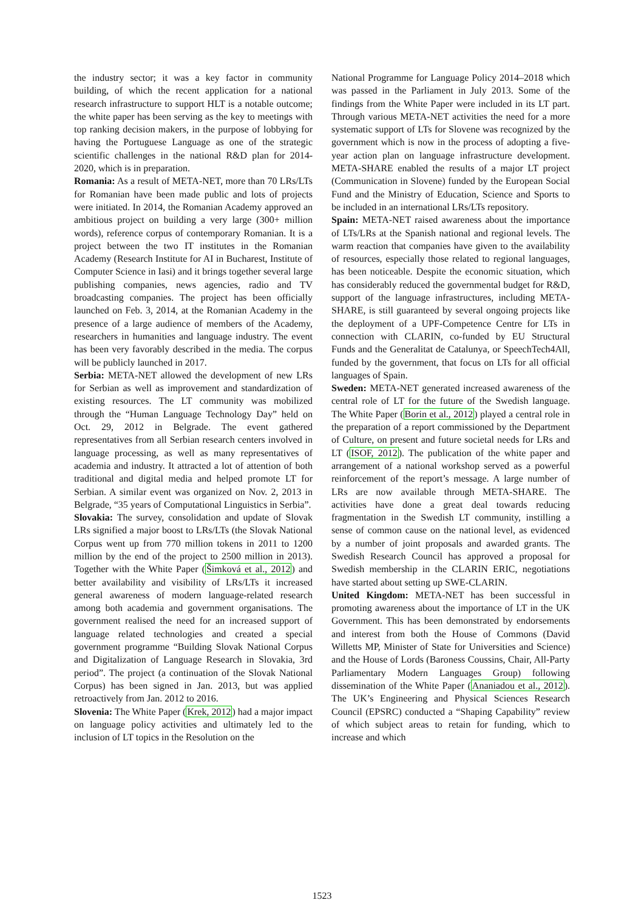the industry sector; it was a key factor in community building, of which the recent application for a national research infrastructure to support HLT is a notable outcome; the white paper has been serving as the key to meetings with top ranking decision makers, in the purpose of lobbying for having the Portuguese Language as one of the strategic scientific challenges in the national R&D plan for 2014-2020, which is in preparation.
Romania: As a result of META-NET, more than 70 LRs/LTs for Romanian have been made public and lots of projects were initiated. In 2014, the Romanian Academy approved an ambitious project on building a very large (300+ million words), reference corpus of contemporary Romanian. It is a project between the two IT institutes in the Romanian Academy (Research Institute for AI in Bucharest, Institute of Computer Science in Iasi) and it brings together several large publishing companies, news agencies, radio and TV broadcasting companies. The project has been officially launched on Feb. 3, 2014, at the Romanian Academy in the presence of a large audience of members of the Academy, researchers in humanities and language industry. The event has been very favorably described in the media. The corpus will be publicly launched in 2017.
Serbia: META-NET allowed the development of new LRs for Serbian as well as improvement and standardization of existing resources. The LT community was mobilized through the “Human Language Technology Day” held on Oct. 29, 2012 in Belgrade. The event gathered representatives from all Serbian research centers involved in language processing, as well as many representatives of academia and industry. It attracted a lot of attention of both traditional and digital media and helped promote LT for Serbian. A similar event was organized on Nov. 2, 2013 in Belgrade, “35 years of Computational Linguistics in Serbia”.
Slovakia: The survey, consolidation and update of Slovak LRs signified a major boost to LRs/LTs (the Slovak National Corpus went up from 770 million tokens in 2011 to 1200 million by the end of the project to 2500 million in 2013). Together with the White Paper (Šimková et al., 2012) and better availability and visibility of LRs/LTs it increased general awareness of modern language-related research among both academia and government organisations. The government realised the need for an increased support of language related technologies and created a special government programme “Building Slovak National Corpus and Digitalization of Language Research in Slovakia, 3rd period”. The project (a continuation of the Slovak National Corpus) has been signed in Jan. 2013, but was applied retroactively from Jan. 2012 to 2016.
Slovenia: The White Paper (Krek, 2012) had a major impact on language policy activities and ultimately led to the inclusion of LT topics in the Resolution on the
National Programme for Language Policy 2014–2018 which was passed in the Parliament in July 2013. Some of the findings from the White Paper were included in its LT part. Through various META-NET activities the need for a more systematic support of LTs for Slovene was recognized by the government which is now in the process of adopting a five-year action plan on language infrastructure development. META-SHARE enabled the results of a major LT project (Communication in Slovene) funded by the European Social Fund and the Ministry of Education, Science and Sports to be included in an international LRs/LTs repository.
Spain: META-NET raised awareness about the importance of LTs/LRs at the Spanish national and regional levels. The warm reaction that companies have given to the availability of resources, especially those related to regional languages, has been noticeable. Despite the economic situation, which has considerably reduced the governmental budget for R&D, support of the language infrastructures, including META-SHARE, is still guaranteed by several ongoing projects like the deployment of a UPF-Competence Centre for LTs in connection with CLARIN, co-funded by EU Structural Funds and the Generalitat de Catalunya, or SpeechTech4All, funded by the government, that focus on LTs for all official languages of Spain.
Sweden: META-NET generated increased awareness of the central role of LT for the future of the Swedish language. The White Paper (Borin et al., 2012) played a central role in the preparation of a report commissioned by the Department of Culture, on present and future societal needs for LRs and LT (ISOF, 2012). The publication of the white paper and arrangement of a national workshop served as a powerful reinforcement of the report’s message. A large number of LRs are now available through META-SHARE. The activities have done a great deal towards reducing fragmentation in the Swedish LT community, instilling a sense of common cause on the national level, as evidenced by a number of joint proposals and awarded grants. The Swedish Research Council has approved a proposal for Swedish membership in the CLARIN ERIC, negotiations have started about setting up SWE-CLARIN.
United Kingdom: META-NET has been successful in promoting awareness about the importance of LT in the UK Government. This has been demonstrated by endorsements and interest from both the House of Commons (David Willetts MP, Minister of State for Universities and Science) and the House of Lords (Baroness Coussins, Chair, All-Party Parliamentary Modern Languages Group) following dissemination of the White Paper (Ananiadou et al., 2012). The UK’s Engineering and Physical Sciences Research Council (EPSRC) conducted a “Shaping Capability” review of which subject areas to retain for funding, which to increase and which
1523